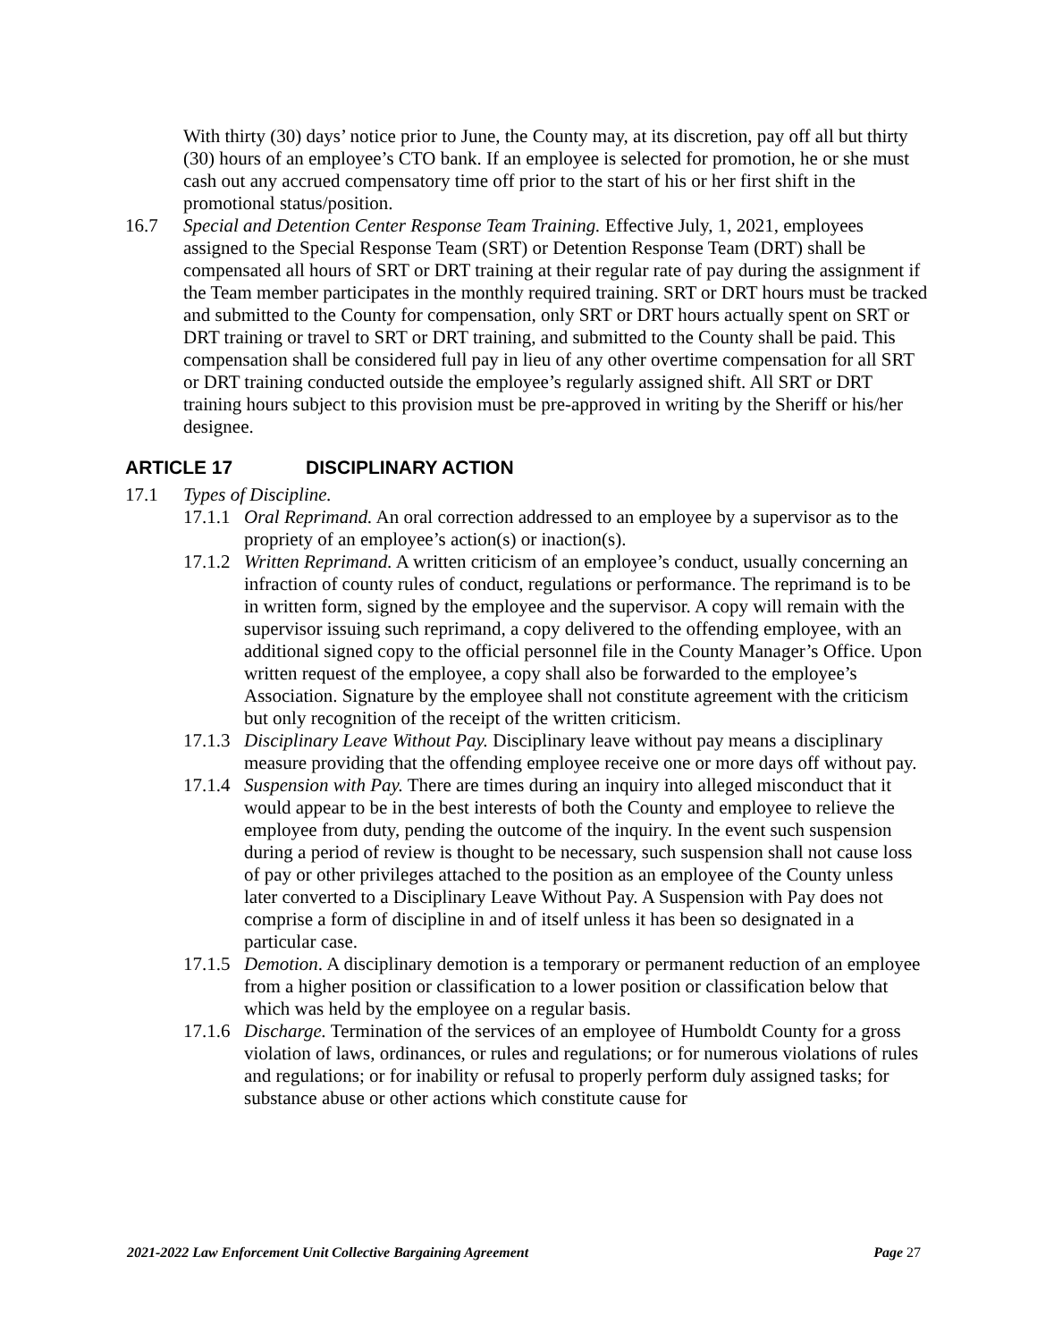With thirty (30) days’ notice prior to June, the County may, at its discretion, pay off all but thirty (30) hours of an employee’s CTO bank. If an employee is selected for promotion, he or she must cash out any accrued compensatory time off prior to the start of his or her first shift in the promotional status/position.
16.7 Special and Detention Center Response Team Training. Effective July, 1, 2021, employees assigned to the Special Response Team (SRT) or Detention Response Team (DRT) shall be compensated all hours of SRT or DRT training at their regular rate of pay during the assignment if the Team member participates in the monthly required training. SRT or DRT hours must be tracked and submitted to the County for compensation, only SRT or DRT hours actually spent on SRT or DRT training or travel to SRT or DRT training, and submitted to the County shall be paid. This compensation shall be considered full pay in lieu of any other overtime compensation for all SRT or DRT training conducted outside the employee’s regularly assigned shift. All SRT or DRT training hours subject to this provision must be pre-approved in writing by the Sheriff or his/her designee.
ARTICLE 17 DISCIPLINARY ACTION
17.1 Types of Discipline.
17.1.1
Oral Reprimand. An oral correction addressed to an employee by a supervisor as to the propriety of an employee’s action(s) or inaction(s).
17.1.2
Written Reprimand. A written criticism of an employee’s conduct, usually concerning an infraction of county rules of conduct, regulations or performance. The reprimand is to be in written form, signed by the employee and the supervisor. A copy will remain with the supervisor issuing such reprimand, a copy delivered to the offending employee, with an additional signed copy to the official personnel file in the County Manager’s Office. Upon written request of the employee, a copy shall also be forwarded to the employee’s Association. Signature by the employee shall not constitute agreement with the criticism but only recognition of the receipt of the written criticism.
17.1.3
Disciplinary Leave Without Pay. Disciplinary leave without pay means a disciplinary measure providing that the offending employee receive one or more days off without pay.
17.1.4
Suspension with Pay. There are times during an inquiry into alleged misconduct that it would appear to be in the best interests of both the County and employee to relieve the employee from duty, pending the outcome of the inquiry. In the event such suspension during a period of review is thought to be necessary, such suspension shall not cause loss of pay or other privileges attached to the position as an employee of the County unless later converted to a Disciplinary Leave Without Pay. A Suspension with Pay does not comprise a form of discipline in and of itself unless it has been so designated in a particular case.
17.1.5
Demotion. A disciplinary demotion is a temporary or permanent reduction of an employee from a higher position or classification to a lower position or classification below that which was held by the employee on a regular basis.
17.1.6
Discharge. Termination of the services of an employee of Humboldt County for a gross violation of laws, ordinances, or rules and regulations; or for numerous violations of rules and regulations; or for inability or refusal to properly perform duly assigned tasks; for substance abuse or other actions which constitute cause for
2021-2022 Law Enforcement Unit Collective Bargaining Agreement Page 27